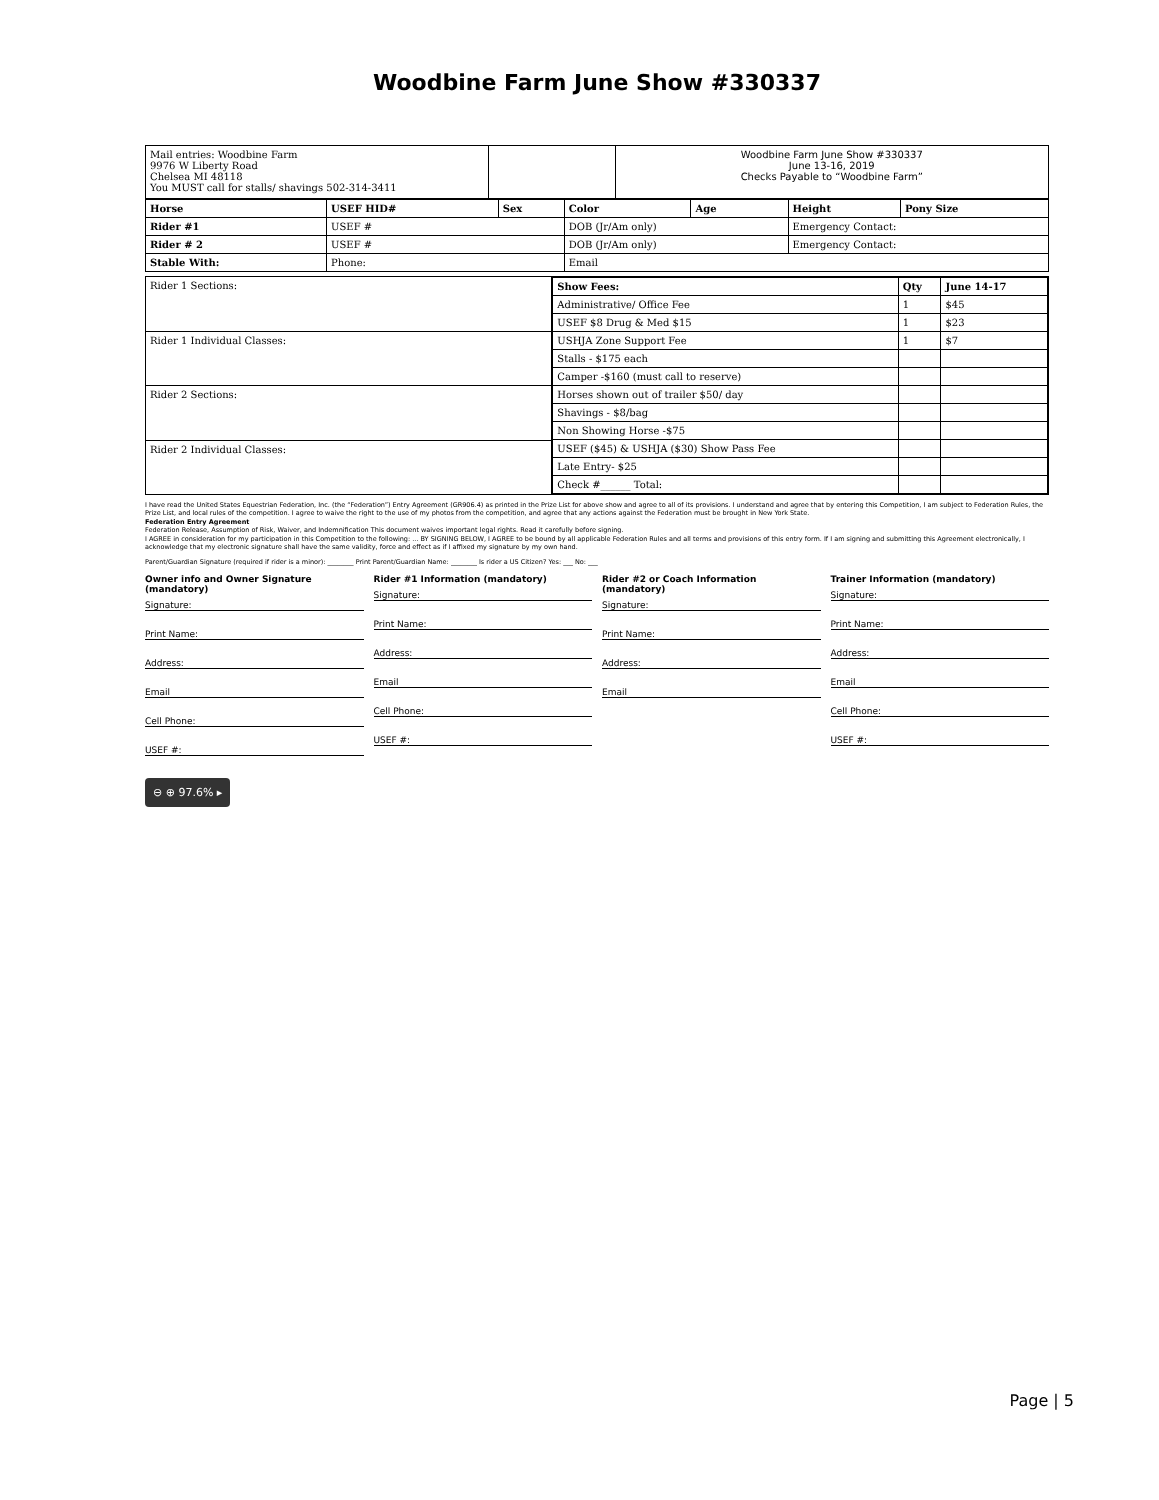Woodbine Farm June Show #330337
| Mail entries: Woodbine Farm 9976 W Liberty Road Chelsea MI 48118 You MUST call for stalls/ shavings 502-314-3411 | | Woodbine Farm June Show #330337 June 13-16, 2019 Checks Payable to “Woodbine Farm” |
| Horse | USEF HID# | Sex | Color | Age | Height | Pony Size |
| --- | --- | --- | --- | --- | --- | --- |
| Rider #1 | USEF # | | DOB (Jr/Am only) | | Emergency Contact: | |
| Rider # 2 | USEF # | | DOB (Jr/Am only) | | Emergency Contact: | |
| Stable With: | Phone: | | Email | | | |
| Rider 1 Sections: | / Show Fees: / Qty / June 14-17 / / --- / --- / --- / / Administrative/ Office Fee / 1 / $45 / / USEF $8 Drug & Med $15 / 1 / $23 / / USHJA Zone Support Fee / 1 / $7 / / Stalls - $175 each / / / / Camper -$160 (must call to reserve) / / / / Horses shown out of trailer $50/ day / / / / Shavings - $8/bag / / / / Non Showing Horse -$75 / / / / USEF ($45) & USHJA ($30) Show Pass Fee / / / / Late Entry- $25 / / / / Check #______ Total: / / / |
| Rider 1 Individual Classes: | |
| Rider 2 Sections: | |
| Rider 2 Individual Classes: | |
I have read the United States Equestrian Federation, Inc. (the “Federation”) Entry Agreement (GR906.4) as printed in the Prize List for above show and agree to all of its provisions. I understand and agree that by entering this Competition, I am subject to Federation Rules, the Prize List, and local rules of the competition. I agree to waive the right to the use of my photos from the competition, and agree that any actions against the Federation must be brought in New York State.
Federation Entry Agreement
Federation Release, Assumption of Risk, Waiver, and Indemnification This document waives important legal rights. Read it carefully before signing.
I AGREE in consideration for my participation in this Competition to the following: ... BY SIGNING BELOW, I AGREE to be bound by all applicable Federation Rules and all terms and provisions of this entry form. If I am signing and submitting this Agreement electronically, I acknowledge that my electronic signature shall have the same validity, force and effect as if I affixed my signature by my own hand.
Parent/Guardian Signature (required if rider is a minor): ________ Print Parent/Guardian Name: ________ Is rider a US Citizen? Yes: ___ No: ___
Owner info and Owner Signature (mandatory)
Signature:
Print Name:
Address:
Email
Cell Phone:
USEF #:
Rider #1 Information (mandatory)
Signature:
Print Name:
Address:
Email
Cell Phone:
USEF #:
Rider #2 or Coach Information (mandatory)
Signature:
Print Name:
Address:
Email
Trainer Information (mandatory)
Signature:
Print Name:
Address:
Email
Cell Phone:
USEF #:
⊖ ⊕ 97.6% ▸
Page | 5